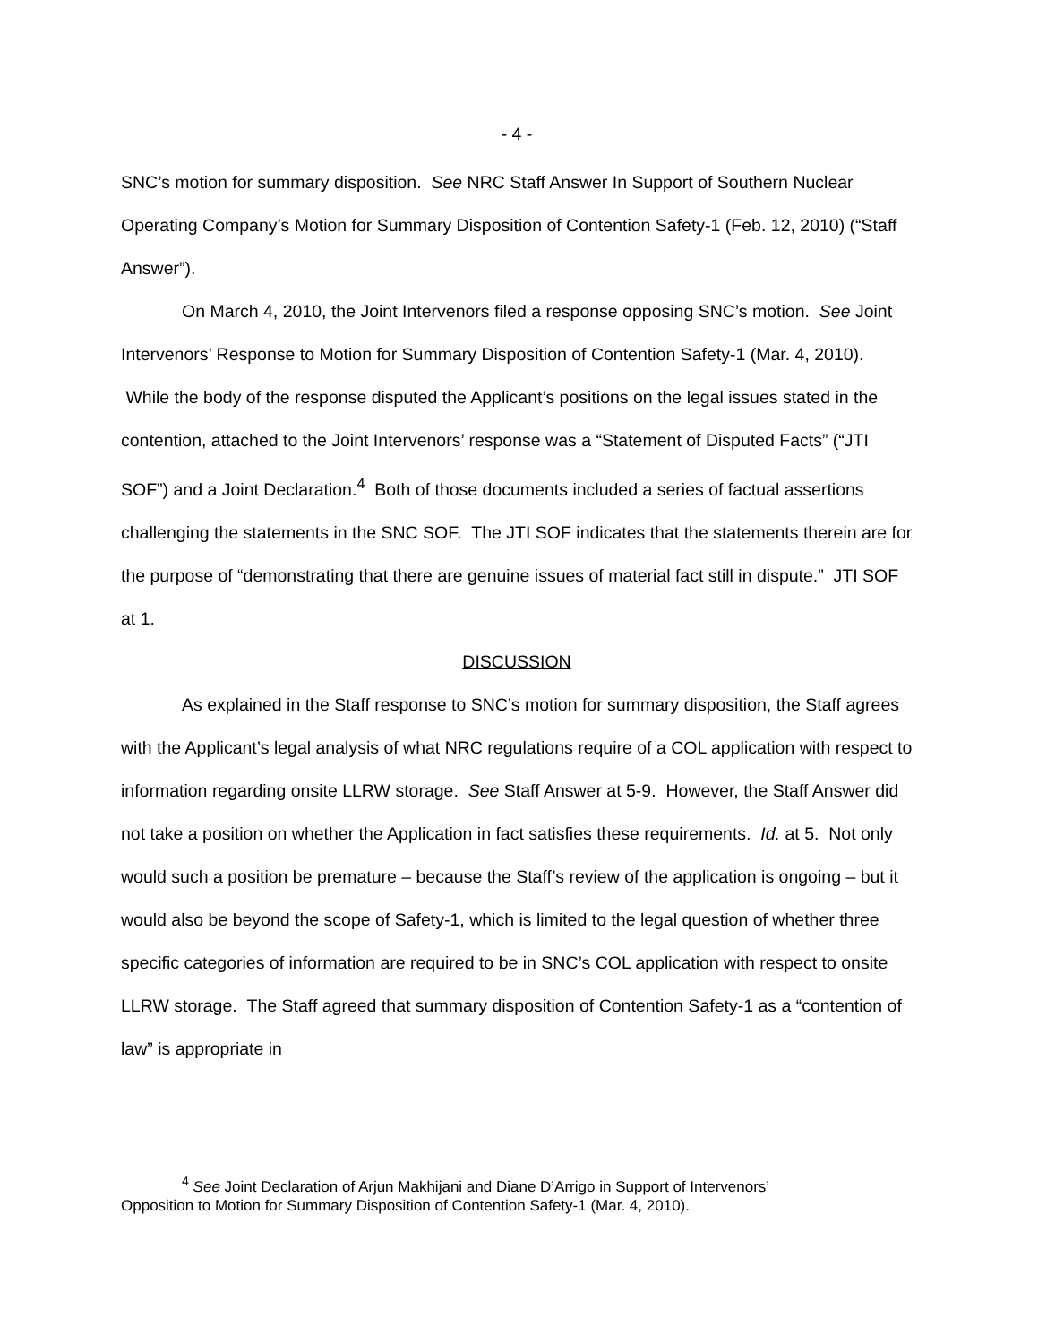- 4 -
SNC’s motion for summary disposition. See NRC Staff Answer In Support of Southern Nuclear Operating Company’s Motion for Summary Disposition of Contention Safety-1 (Feb. 12, 2010) (“Staff Answer”).
On March 4, 2010, the Joint Intervenors filed a response opposing SNC’s motion. See Joint Intervenors’ Response to Motion for Summary Disposition of Contention Safety-1 (Mar. 4, 2010). While the body of the response disputed the Applicant’s positions on the legal issues stated in the contention, attached to the Joint Intervenors’ response was a “Statement of Disputed Facts” (“JTI SOF”) and a Joint Declaration.<sup>4</sup> Both of those documents included a series of factual assertions challenging the statements in the SNC SOF. The JTI SOF indicates that the statements therein are for the purpose of “demonstrating that there are genuine issues of material fact still in dispute.” JTI SOF at 1.
DISCUSSION
As explained in the Staff response to SNC’s motion for summary disposition, the Staff agrees with the Applicant’s legal analysis of what NRC regulations require of a COL application with respect to information regarding onsite LLRW storage. See Staff Answer at 5-9. However, the Staff Answer did not take a position on whether the Application in fact satisfies these requirements. Id. at 5. Not only would such a position be premature – because the Staff’s review of the application is ongoing – but it would also be beyond the scope of Safety-1, which is limited to the legal question of whether three specific categories of information are required to be in SNC’s COL application with respect to onsite LLRW storage. The Staff agreed that summary disposition of Contention Safety-1 as a “contention of law” is appropriate in
<sup>4</sup> See Joint Declaration of Arjun Makhijani and Diane D’Arrigo in Support of Intervenors’
Opposition to Motion for Summary Disposition of Contention Safety-1 (Mar. 4, 2010).